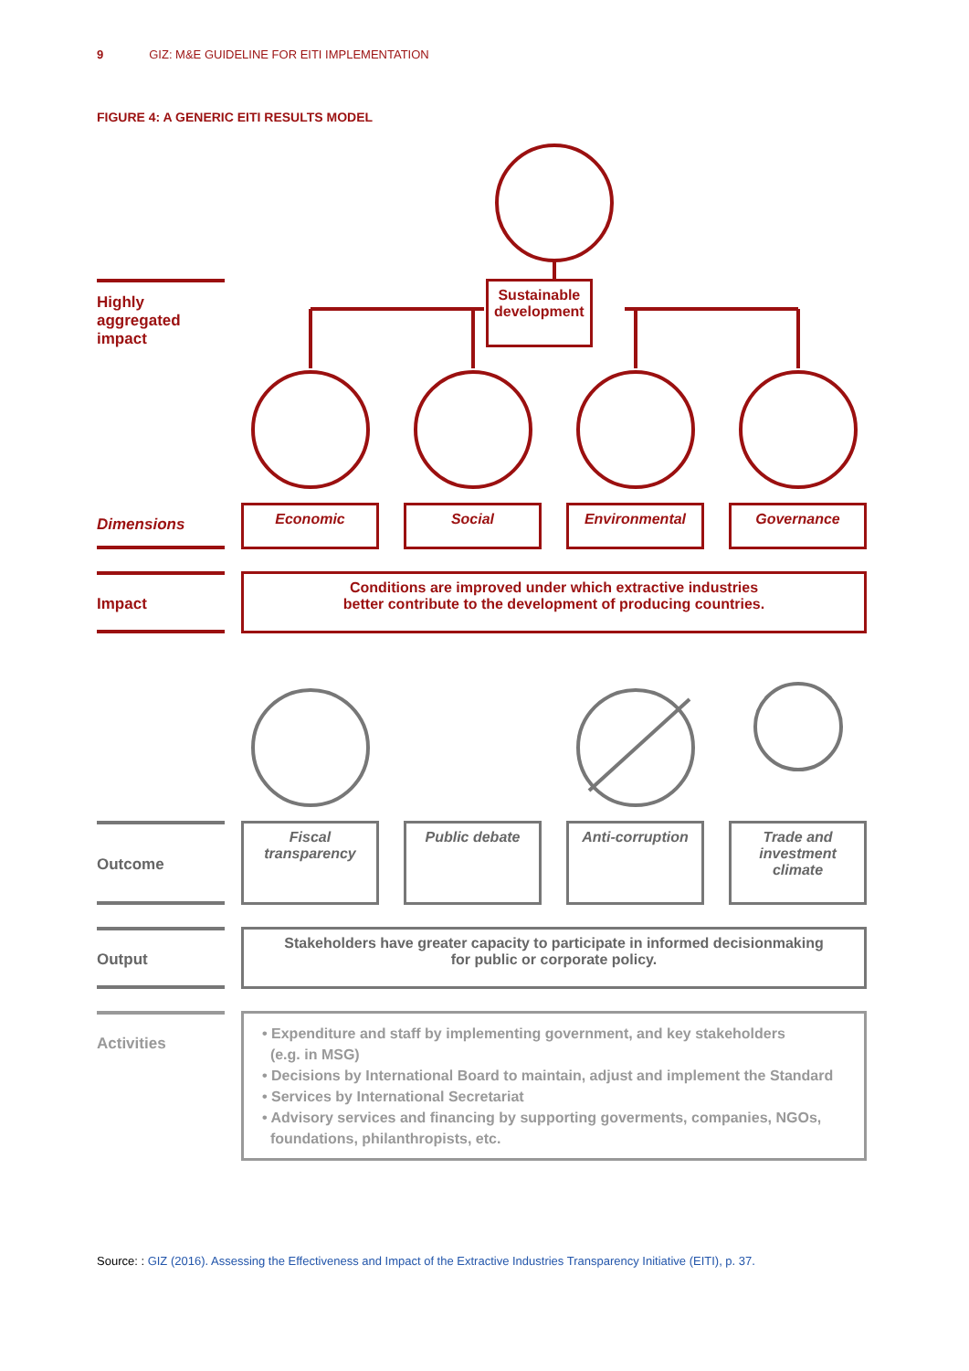9 GIZ: M&E GUIDELINE FOR EITI IMPLEMENTATION
FIGURE 4: A GENERIC EITI RESULTS MODEL
Highly aggregated impact
Sustainable
development
Dimensions
Economic Social Environmental Governance
Impact
Conditions are improved under which extractive industries
better contribute to the development of producing countries.
Outcome
Fiscal transparency
Public debate Anti-corruption Trade and investment climate
Output
Stakeholders have greater capacity to participate in informed decisionmaking
for public or corporate policy.
Activities
• Expenditure and staff by implementing government, and key stakeholders
(e.g. in MSG)
• Decisions by International Board to maintain, adjust and implement the Standard
• Services by International Secretariat
• Advisory services and financing by supporting goverments, companies, NGOs,
foundations, philanthropists, etc.
Source: : GIZ (2016). Assessing the Effectiveness and Impact of the Extractive Industries Transparency Initiative (EITI), p. 37.